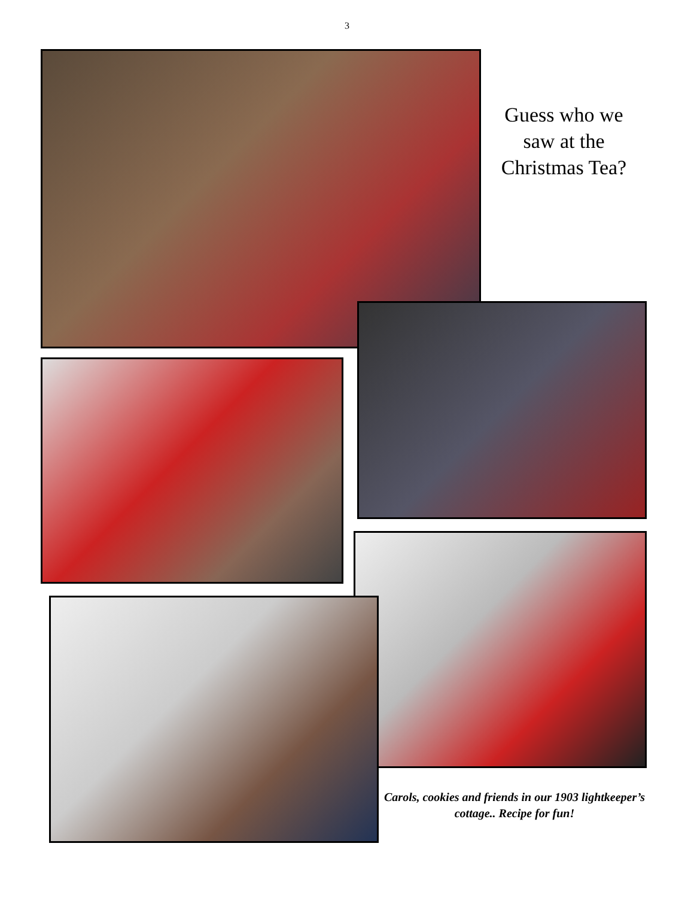3
Guess who we saw at the Christmas Tea?
Carols, cookies and friends in our 1903 lightkeeper’s cottage.. Recipe for fun!